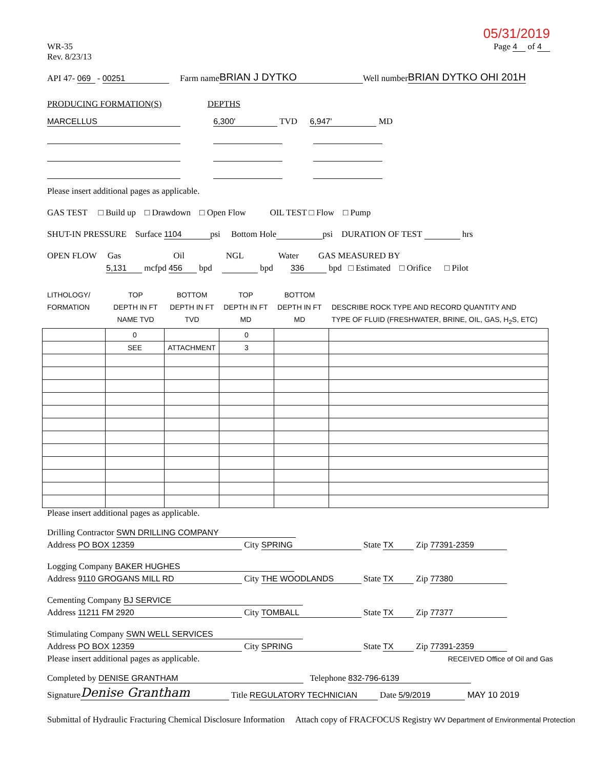05/31/2019
WR-35
Rev. 8/23/13
Page 4 of 4
API 47- 069 - 00251 Farm name BRIAN J DYTKO Well number BRIAN DYTKO OHI 201H
PRODUCING FORMATION(S) DEPTHS
MARCELLUS 6,300' TVD 6,947' MD
Please insert additional pages as applicable.
GAS TEST □ Build up □ Drawdown □ Open Flow OIL TEST □ Flow □ Pump
SHUT-IN PRESSURE Surface 1104 psi Bottom Hole psi DURATION OF TEST hrs
OPEN FLOW Gas Oil NGL Water GAS MEASURED BY
5,131 mcfpd 456 bpd bpd 336 bpd □ Estimated □ Orifice □ Pilot
LITHOLOGY/
FORMATION
TOP
DEPTH IN FT
NAME TVD
BOTTOM
DEPTH IN FT
TVD
TOP
DEPTH IN FT
MD
BOTTOM
DEPTH IN FT
MD
DESCRIBE ROCK TYPE AND RECORD QUANTITY AND
TYPE OF FLUID (FRESHWATER, BRINE, OIL, GAS, H<sub>2</sub>S, ETC)
| | 0 | | 0 | | |
| | SEE | ATTACHMENT | 3 | | |
Please insert additional pages as applicable.
Drilling Contractor SWN DRILLING COMPANY
Address PO BOX 12359 City SPRING State TX Zip 77391-2359
Logging Company BAKER HUGHES
Address 9110 GROGANS MILL RD City THE WOODLANDS State TX Zip 77380
Cementing Company BJ SERVICE
Address 11211 FM 2920 City TOMBALL State TX Zip 77377
Stimulating Company SWN WELL SERVICES
Address PO BOX 12359 City SPRING State TX Zip 77391-2359
Please insert additional pages as applicable. RECEIVED Office of Oil and Gas
Completed by DENISE GRANTHAM Telephone 832-796-6139
Signature Denise Grantham Title REGULATORY TECHNICIAN Date 5/9/2019 MAY 10 2019
Submittal of Hydraulic Fracturing Chemical Disclosure Information Attach copy of FRACFOCUS Registry WV Department of Environmental Protection